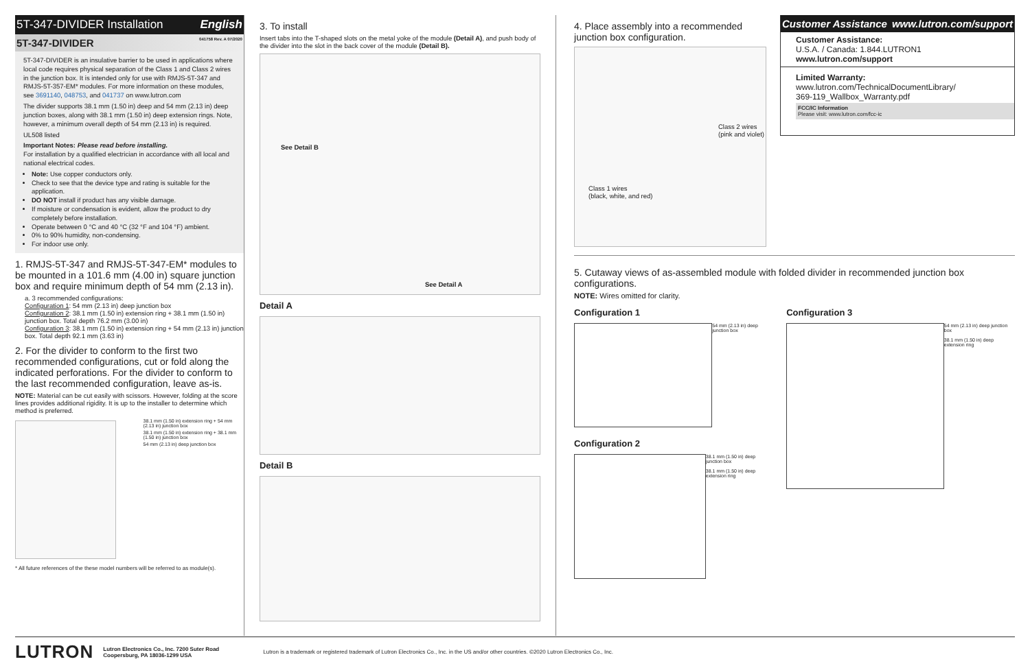5T-347-DIVIDER Installation English
5T-347-DIVIDER 041758 Rev. A 07/2020
5T-347-DIVIDER is an insulative barrier to be used in applications where local code requires physical separation of the Class 1 and Class 2 wires in the junction box. It is intended only for use with RMJS-5T-347 and RMJS-5T-357-EM* modules. For more information on these modules, see 3691140, 048753, and 041737 on www.lutron.com
The divider supports 38.1 mm (1.50 in) deep and 54 mm (2.13 in) deep junction boxes, along with 38.1 mm (1.50 in) deep extension rings. Note, however, a minimum overall depth of 54 mm (2.13 in) is required.
UL508 listed
Important Notes: Please read before installing.
For installation by a qualified electrician in accordance with all local and national electrical codes.
Note: Use copper conductors only.
Check to see that the device type and rating is suitable for the application.
DO NOT install if product has any visible damage.
If moisture or condensation is evident, allow the product to dry completely before installation.
Operate between 0 °C and 40 °C (32 °F and 104 °F) ambient.
0% to 90% humidity, non-condensing.
For indoor use only.
1. RMJS-5T-347 and RMJS-5T-347-EM* modules to be mounted in a 101.6 mm (4.00 in) square junction box and require minimum depth of 54 mm (2.13 in).
a. 3 recommended configurations:
Configuration 1: 54 mm (2.13 in) deep junction box
Configuration 2: 38.1 mm (1.50 in) extension ring + 38.1 mm (1.50 in) junction box. Total depth 76.2 mm (3.00 in)
Configuration 3: 38.1 mm (1.50 in) extension ring + 54 mm (2.13 in) junction box. Total depth 92.1 mm (3.63 in)
2. For the divider to conform to the first two recommended configurations, cut or fold along the indicated perforations. For the divider to conform to the last recommended configuration, leave as-is.
NOTE: Material can be cut easily with scissors. However, folding at the score lines provides additional rigidity. It is up to the installer to determine which method is preferred.
38.1 mm (1.50 in) extension ring + 54 mm (2.13 in) junction box
38.1 mm (1.50 in) extension ring + 38.1 mm (1.50 in) junction box
54 mm (2.13 in) deep junction box
* All future references of the these model numbers will be referred to as module(s).
3. To install
Insert tabs into the T-shaped slots on the metal yoke of the module (Detail A), and push body of the divider into the slot in the back cover of the module (Detail B).
See Detail B
See Detail A
Detail A
Detail B
4. Place assembly into a recommended junction box configuration.
Class 2 wires
(pink and violet)
Class 1 wires
(black, white, and red)
Customer Assistance www.lutron.com/support
Customer Assistance:
U.S.A. / Canada: 1.844.LUTRON1
www.lutron.com/support
Limited Warranty:
www.lutron.com/TechnicalDocumentLibrary/
369-119_Wallbox_Warranty.pdf
FCC/IC Information
Please visit: www.lutron.com/fcc-ic
5. Cutaway views of as-assembled module with folded divider in recommended junction box configurations.
NOTE: Wires omitted for clarity.
Configuration 1
54 mm (2.13 in) deep junction box
Configuration 2
38.1 mm (1.50 in) deep junction box
38.1 mm (1.50 in) deep extension ring
Configuration 3
54 mm (2.13 in) deep junction box
38.1 mm (1.50 in) deep extension ring
LUTRON Lutron Electronics Co., Inc. 7200 Suter Road
Coopersburg, PA 18036-1299 USA Lutron is a trademark or registered trademark of Lutron Electronics Co., Inc. in the US and/or other countries. ©2020 Lutron Electronics Co., Inc.